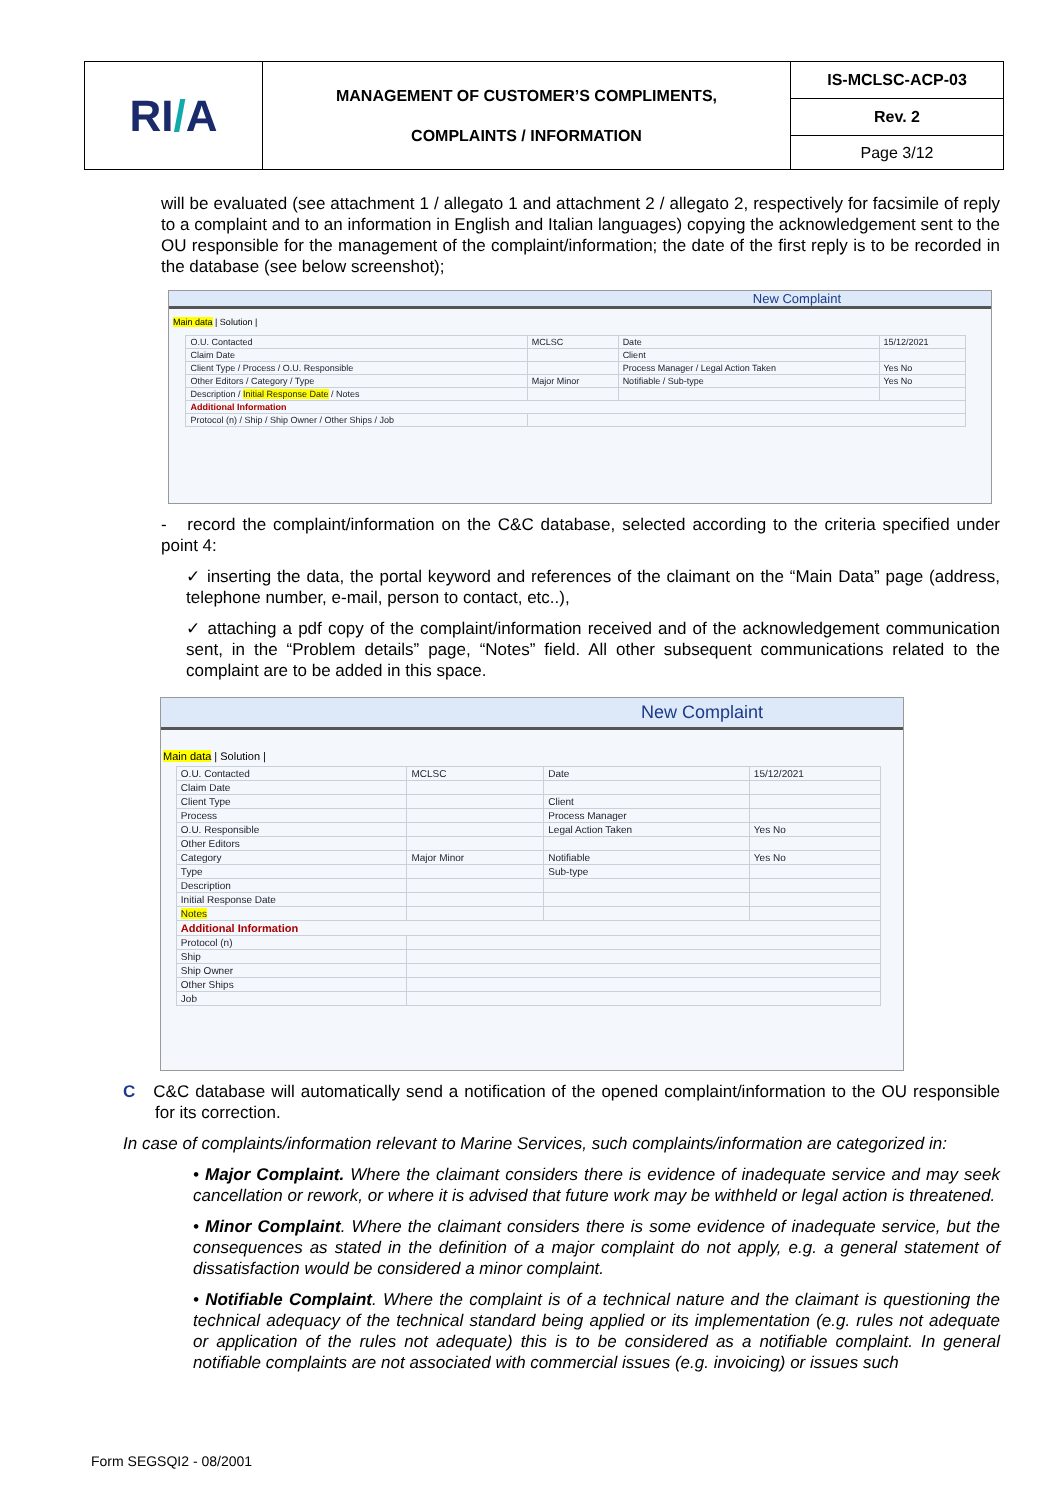| RI / A | MANAGEMENT OF CUSTOMER’S COMPLIMENTS, COMPLAINTS / INFORMATION | IS-MCLSC-ACP-03 |
| | | Rev. 2 |
| | | Page 3/12 |
will be evaluated (see attachment 1 / allegato 1 and attachment 2 / allegato 2, respectively for facsimile of reply to a complaint and to an information in English and Italian languages) copying the acknowledgement sent to the OU responsible for the management of the complaint/information; the date of the first reply is to be recorded in the database (see below screenshot);
New Complaint
Main data | Solution |
| O.U. Contacted | MCLSC | Date | 15/12/2021 |
| Claim Date | | Client | |
| Client Type / Process / O.U. Responsible | | Process Manager / Legal Action Taken | Yes No |
| Other Editors / Category / Type | Major Minor | Notifiable / Sub-type | Yes No |
| Description / Initial Response Date / Notes | | | |
| Additional Information | | | |
| Protocol (n) / Ship / Ship Owner / Other Ships / Job | | | |
- record the complaint/information on the C&C database, selected according to the criteria specified under point 4:
✓ inserting the data, the portal keyword and references of the claimant on the “Main Data” page (address, telephone number, e-mail, person to contact, etc..),
✓ attaching a pdf copy of the complaint/information received and of the acknowledgement communication sent, in the “Problem details” page, “Notes” field. All other subsequent communications related to the complaint are to be added in this space.
New Complaint
Main data | Solution |
| O.U. Contacted | MCLSC | Date | 15/12/2021 |
| Claim Date | | | |
| Client Type | | Client | |
| Process | | Process Manager | |
| O.U. Responsible | | Legal Action Taken | Yes No |
| Other Editors | | | |
| Category | Major Minor | Notifiable | Yes No |
| Type | | Sub-type | |
| Description | | | |
| Initial Response Date | | | |
| Notes | | | |
| Additional Information | | | |
| Protocol (n) | | | |
| Ship | | | |
| Ship Owner | | | |
| Other Ships | | | |
| Job | | | |
C C&C database will automatically send a notification of the opened complaint/information to the OU responsible for its correction.
In case of complaints/information relevant to Marine Services, such complaints/information are categorized in:
• Major Complaint. Where the claimant considers there is evidence of inadequate service and may seek cancellation or rework, or where it is advised that future work may be withheld or legal action is threatened.
• Minor Complaint. Where the claimant considers there is some evidence of inadequate service, but the consequences as stated in the definition of a major complaint do not apply, e.g. a general statement of dissatisfaction would be considered a minor complaint.
• Notifiable Complaint. Where the complaint is of a technical nature and the claimant is questioning the technical adequacy of the technical standard being applied or its implementation (e.g. rules not adequate or application of the rules not adequate) this is to be considered as a notifiable complaint. In general notifiable complaints are not associated with commercial issues (e.g. invoicing) or issues such
Form SEGSQI2 - 08/2001